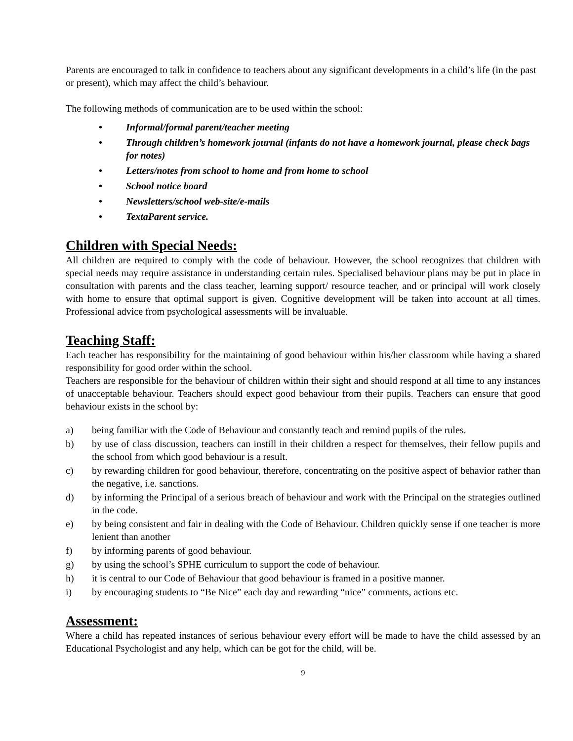Parents are encouraged to talk in confidence to teachers about any significant developments in a child’s life (in the past or present), which may affect the child’s behaviour.
The following methods of communication are to be used within the school:
• Informal/formal parent/teacher meeting
• Through children’s homework journal (infants do not have a homework journal, please check bags for notes)
• Letters/notes from school to home and from home to school
• School notice board
• Newsletters/school web-site/e-mails
• TextaParent service.
Children with Special Needs:
All children are required to comply with the code of behaviour. However, the school recognizes that children with special needs may require assistance in understanding certain rules. Specialised behaviour plans may be put in place in consultation with parents and the class teacher, learning support/ resource teacher, and or principal will work closely with home to ensure that optimal support is given. Cognitive development will be taken into account at all times. Professional advice from psychological assessments will be invaluable.
Teaching Staff:
Each teacher has responsibility for the maintaining of good behaviour within his/her classroom while having a shared responsibility for good order within the school.
Teachers are responsible for the behaviour of children within their sight and should respond at all time to any instances of unacceptable behaviour. Teachers should expect good behaviour from their pupils. Teachers can ensure that good behaviour exists in the school by:
a) being familiar with the Code of Behaviour and constantly teach and remind pupils of the rules.
b) by use of class discussion, teachers can instill in their children a respect for themselves, their fellow pupils and the school from which good behaviour is a result.
c) by rewarding children for good behaviour, therefore, concentrating on the positive aspect of behavior rather than the negative, i.e. sanctions.
d) by informing the Principal of a serious breach of behaviour and work with the Principal on the strategies outlined in the code.
e) by being consistent and fair in dealing with the Code of Behaviour. Children quickly sense if one teacher is more lenient than another
f) by informing parents of good behaviour.
g) by using the school’s SPHE curriculum to support the code of behaviour.
h) it is central to our Code of Behaviour that good behaviour is framed in a positive manner.
i) by encouraging students to “Be Nice” each day and rewarding “nice” comments, actions etc.
Assessment:
Where a child has repeated instances of serious behaviour every effort will be made to have the child assessed by an Educational Psychologist and any help, which can be got for the child, will be.
9